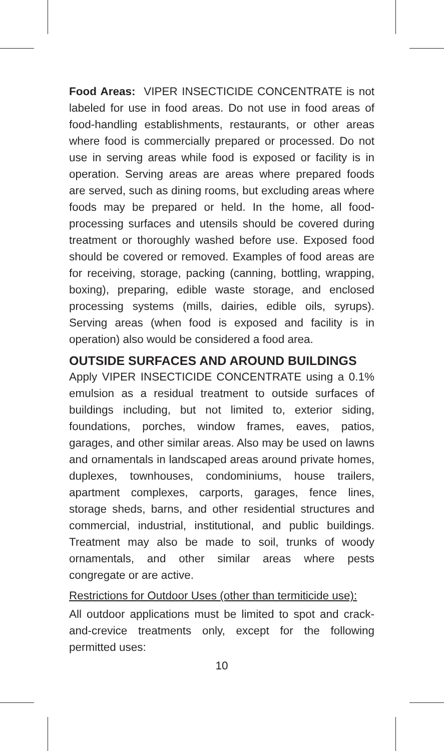Food Areas: VIPER INSECTICIDE CONCENTRATE is not labeled for use in food areas. Do not use in food areas of food-handling establishments, restaurants, or other areas where food is commercially prepared or processed. Do not use in serving areas while food is exposed or facility is in operation. Serving areas are areas where prepared foods are served, such as dining rooms, but excluding areas where foods may be prepared or held. In the home, all food-processing surfaces and utensils should be covered during treatment or thoroughly washed before use. Exposed food should be covered or removed. Examples of food areas are for receiving, storage, packing (canning, bottling, wrapping, boxing), preparing, edible waste storage, and enclosed processing systems (mills, dairies, edible oils, syrups). Serving areas (when food is exposed and facility is in operation) also would be considered a food area.
OUTSIDE SURFACES AND AROUND BUILDINGS
Apply VIPER INSECTICIDE CONCENTRATE using a 0.1% emulsion as a residual treatment to outside surfaces of buildings including, but not limited to, exterior siding, foundations, porches, window frames, eaves, patios, garages, and other similar areas. Also may be used on lawns and ornamentals in landscaped areas around private homes, duplexes, townhouses, condominiums, house trailers, apartment complexes, carports, garages, fence lines, storage sheds, barns, and other residential structures and commercial, industrial, institutional, and public buildings. Treatment may also be made to soil, trunks of woody ornamentals, and other similar areas where pests congregate or are active.
Restrictions for Outdoor Uses (other than termiticide use):
All outdoor applications must be limited to spot and crack-and-crevice treatments only, except for the following permitted uses:
10